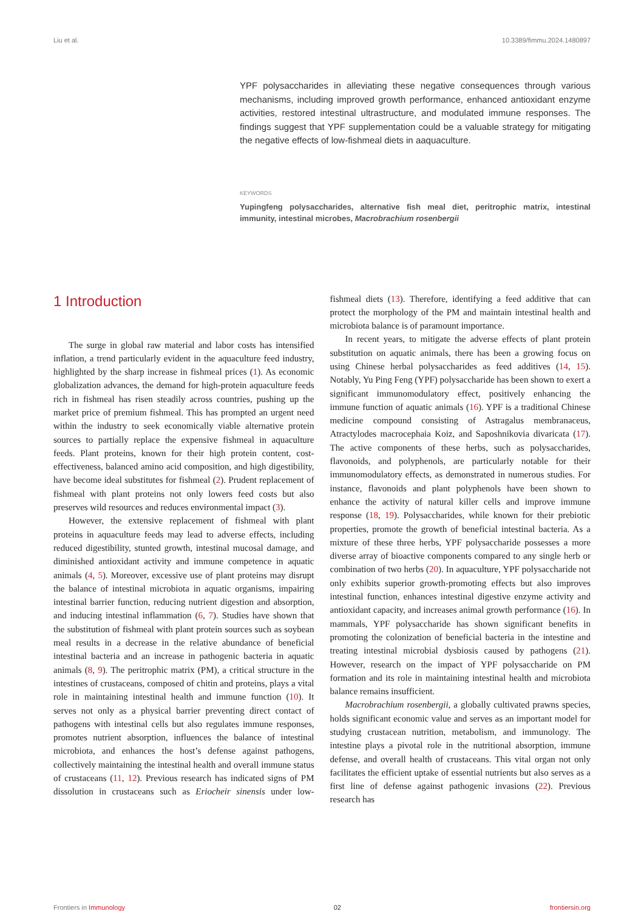Liu et al. 10.3389/fimmu.2024.1480897
YPF polysaccharides in alleviating these negative consequences through various mechanisms, including improved growth performance, enhanced antioxidant enzyme activities, restored intestinal ultrastructure, and modulated immune responses. The findings suggest that YPF supplementation could be a valuable strategy for mitigating the negative effects of low-fishmeal diets in aaquaculture.
KEYWORDS
Yupingfeng polysaccharides, alternative fish meal diet, peritrophic matrix, intestinal immunity, intestinal microbes, Macrobrachium rosenbergii
1 Introduction
The surge in global raw material and labor costs has intensified inflation, a trend particularly evident in the aquaculture feed industry, highlighted by the sharp increase in fishmeal prices (1). As economic globalization advances, the demand for high-protein aquaculture feeds rich in fishmeal has risen steadily across countries, pushing up the market price of premium fishmeal. This has prompted an urgent need within the industry to seek economically viable alternative protein sources to partially replace the expensive fishmeal in aquaculture feeds. Plant proteins, known for their high protein content, cost-effectiveness, balanced amino acid composition, and high digestibility, have become ideal substitutes for fishmeal (2). Prudent replacement of fishmeal with plant proteins not only lowers feed costs but also preserves wild resources and reduces environmental impact (3).
However, the extensive replacement of fishmeal with plant proteins in aquaculture feeds may lead to adverse effects, including reduced digestibility, stunted growth, intestinal mucosal damage, and diminished antioxidant activity and immune competence in aquatic animals (4, 5). Moreover, excessive use of plant proteins may disrupt the balance of intestinal microbiota in aquatic organisms, impairing intestinal barrier function, reducing nutrient digestion and absorption, and inducing intestinal inflammation (6, 7). Studies have shown that the substitution of fishmeal with plant protein sources such as soybean meal results in a decrease in the relative abundance of beneficial intestinal bacteria and an increase in pathogenic bacteria in aquatic animals (8, 9). The peritrophic matrix (PM), a critical structure in the intestines of crustaceans, composed of chitin and proteins, plays a vital role in maintaining intestinal health and immune function (10). It serves not only as a physical barrier preventing direct contact of pathogens with intestinal cells but also regulates immune responses, promotes nutrient absorption, influences the balance of intestinal microbiota, and enhances the host’s defense against pathogens, collectively maintaining the intestinal health and overall immune status of crustaceans (11, 12). Previous research has indicated signs of PM dissolution in crustaceans such as Eriocheir sinensis under low-fishmeal diets (13). Therefore, identifying a feed additive that can protect the morphology of the PM and maintain intestinal health and microbiota balance is of paramount importance.
In recent years, to mitigate the adverse effects of plant protein substitution on aquatic animals, there has been a growing focus on using Chinese herbal polysaccharides as feed additives (14, 15). Notably, Yu Ping Feng (YPF) polysaccharide has been shown to exert a significant immunomodulatory effect, positively enhancing the immune function of aquatic animals (16). YPF is a traditional Chinese medicine compound consisting of Astragalus membranaceus, Atractylodes macrocephaia Koiz, and Saposhnikovia divaricata (17). The active components of these herbs, such as polysaccharides, flavonoids, and polyphenols, are particularly notable for their immunomodulatory effects, as demonstrated in numerous studies. For instance, flavonoids and plant polyphenols have been shown to enhance the activity of natural killer cells and improve immune response (18, 19). Polysaccharides, while known for their prebiotic properties, promote the growth of beneficial intestinal bacteria. As a mixture of these three herbs, YPF polysaccharide possesses a more diverse array of bioactive components compared to any single herb or combination of two herbs (20). In aquaculture, YPF polysaccharide not only exhibits superior growth-promoting effects but also improves intestinal function, enhances intestinal digestive enzyme activity and antioxidant capacity, and increases animal growth performance (16). In mammals, YPF polysaccharide has shown significant benefits in promoting the colonization of beneficial bacteria in the intestine and treating intestinal microbial dysbiosis caused by pathogens (21). However, research on the impact of YPF polysaccharide on PM formation and its role in maintaining intestinal health and microbiota balance remains insufficient.
Macrobrachium rosenbergii, a globally cultivated prawns species, holds significant economic value and serves as an important model for studying crustacean nutrition, metabolism, and immunology. The intestine plays a pivotal role in the nutritional absorption, immune defense, and overall health of crustaceans. This vital organ not only facilitates the efficient uptake of essential nutrients but also serves as a first line of defense against pathogenic invasions (22). Previous research has
Frontiers in Immunology 02 frontiersin.org